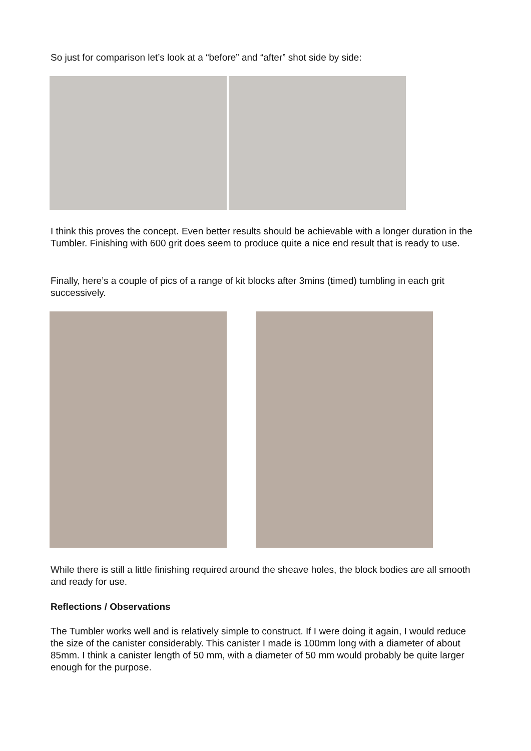So just for comparison let’s look at a “before” and “after” shot side by side:
I think this proves the concept. Even better results should be achievable with a longer duration in the Tumbler. Finishing with 600 grit does seem to produce quite a nice end result that is ready to use.
Finally, here’s a couple of pics of a range of kit blocks after 3mins (timed) tumbling in each grit successively.
While there is still a little finishing required around the sheave holes, the block bodies are all smooth and ready for use.
Reflections / Observations
The Tumbler works well and is relatively simple to construct. If I were doing it again, I would reduce the size of the canister considerably. This canister I made is 100mm long with a diameter of about 85mm. I think a canister length of 50 mm, with a diameter of 50 mm would probably be quite larger enough for the purpose.